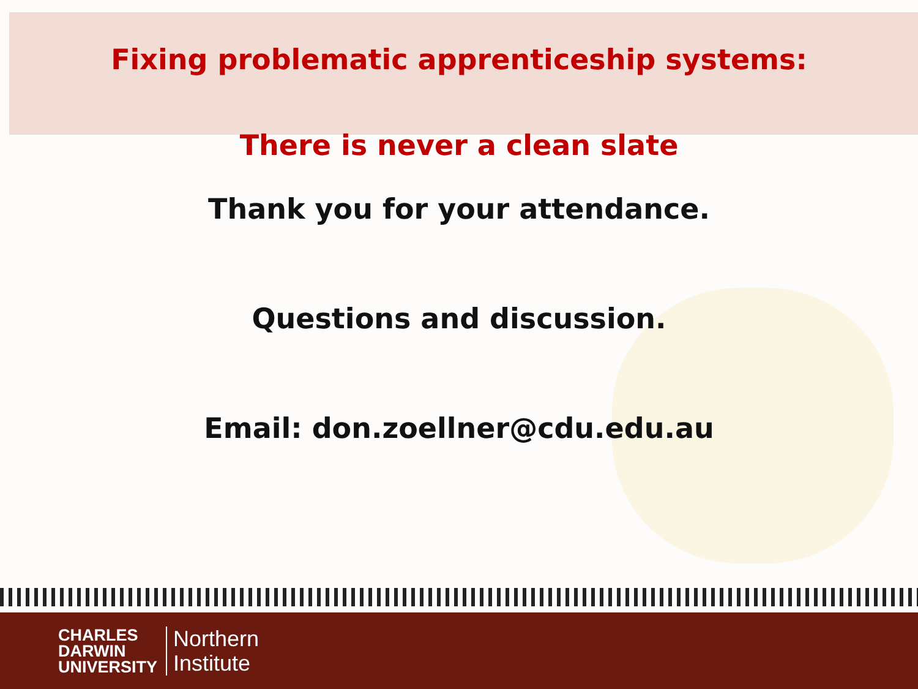Fixing problematic apprenticeship systems:
There is never a clean slate
Thank you for your attendance.
Questions and discussion.
Email: don.zoellner@cdu.edu.au
CHARLES
DARWIN
UNIVERSITY
Northern
Institute